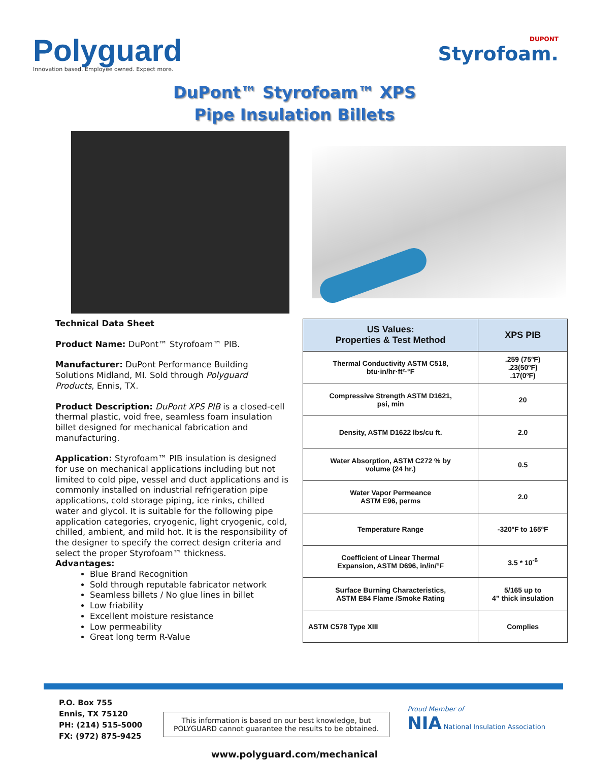Polyguard
Innovation based. Employee owned. Expect more.
DUPONT
Styrofoam.
DuPont™ Styrofoam™ XPS
Pipe Insulation Billets
Technical Data Sheet
Product Name: DuPont™ Styrofoam™ PIB.
Manufacturer: DuPont Performance Building Solutions Midland, MI. Sold through Polyguard Products, Ennis, TX.
Product Description: DuPont XPS PIB is a closed-cell thermal plastic, void free, seamless foam insulation billet designed for mechanical fabrication and manufacturing.
Application: Styrofoam™ PIB insulation is designed for use on mechanical applications including but not limited to cold pipe, vessel and duct applications and is commonly installed on industrial refrigeration pipe applications, cold storage piping, ice rinks, chilled water and glycol. It is suitable for the following pipe application categories, cryogenic, light cryogenic, cold, chilled, ambient, and mild hot. It is the responsibility of the designer to specify the correct design criteria and select the proper Styrofoam™ thickness.
Advantages:
Blue Brand Recognition
Sold through reputable fabricator network
Seamless billets / No glue lines in billet
Low friability
Excellent moisture resistance
Low permeability
Great long term R-Value
| US Values: Properties & Test Method | XPS PIB |
| --- | --- |
| Thermal Conductivity ASTM C518, btu·in/hr·ft²·°F | .259 (75ºF) .23(50ºF) .17(0ºF) |
| Compressive Strength ASTM D1621, psi, min | 20 |
| Density, ASTM D1622 lbs/cu ft. | 2.0 |
| Water Absorption, ASTM C272 % by volume (24 hr.) | 0.5 |
| Water Vapor Permeance ASTM E96, perms | 2.0 |
| Temperature Range | -320ºF to 165ºF |
| Coefficient of Linear Thermal Expansion, ASTM D696, in/in/°F | 3.5 * 10<sup>-6</sup> |
| Surface Burning Characteristics, ASTM E84 Flame /Smoke Rating | 5/165 up to 4” thick insulation |
| ASTM C578 Type XIII | Complies |
P.O. Box 755
Ennis, TX 75120
PH: (214) 515-5000
FX: (972) 875-9425
This information is based on our best knowledge, but
POLYGUARD cannot guarantee the results to be obtained.
Proud Member of
NIA National Insulation Association
www.polyguard.com/mechanical